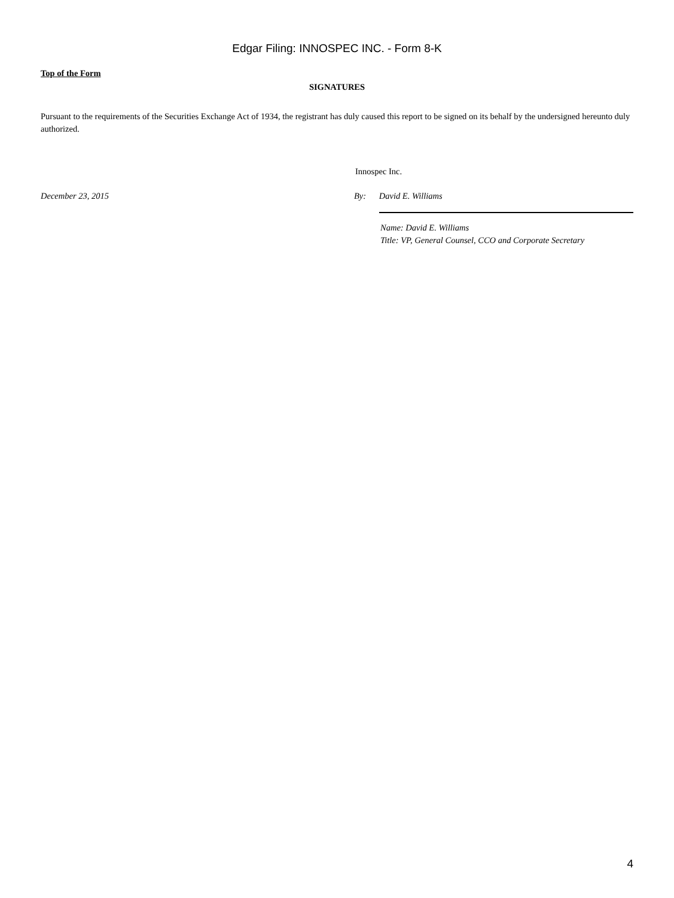Edgar Filing: INNOSPEC INC. - Form 8-K
Top of the Form
SIGNATURES
Pursuant to the requirements of the Securities Exchange Act of 1934, the registrant has duly caused this report to be signed on its behalf by the undersigned hereunto duly authorized.
Innospec Inc.
December 23, 2015 By: David E. Williams
Name: David E. Williams
Title: VP, General Counsel, CCO and Corporate Secretary
4